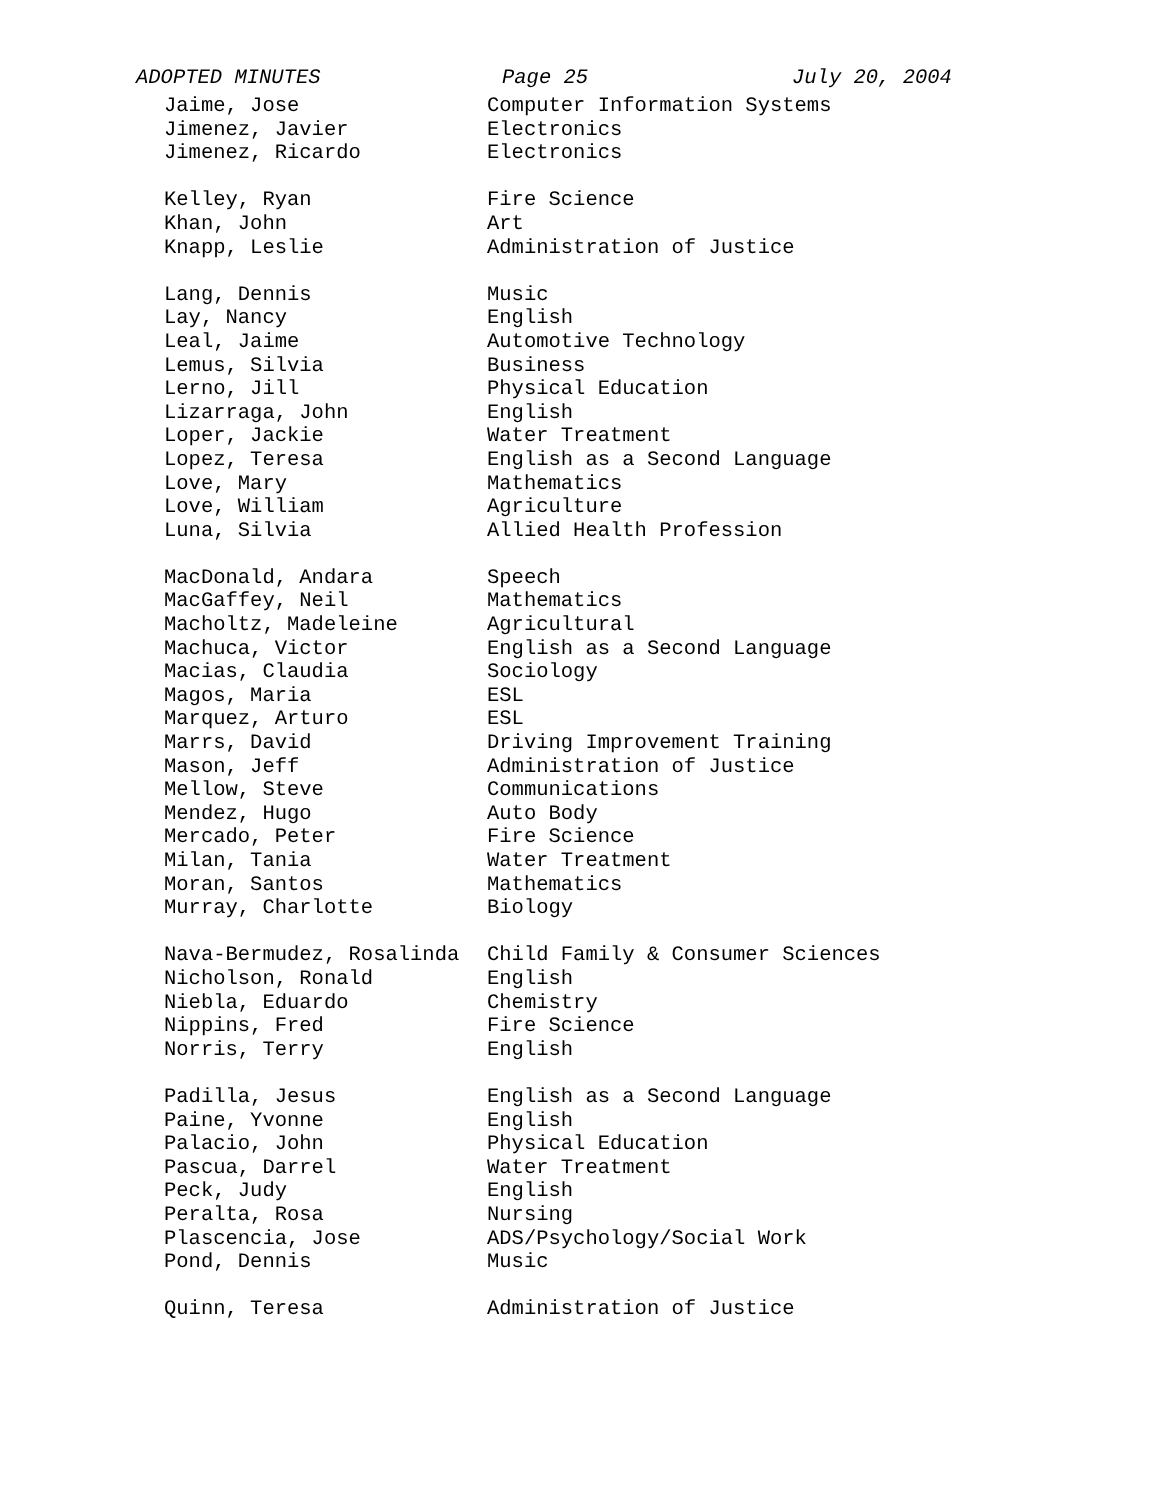ADOPTED MINUTES Page 25 July 20, 2004
| Jaime, Jose | Computer Information Systems |
| Jimenez, Javier | Electronics |
| Jimenez, Ricardo | Electronics |
| Kelley, Ryan | Fire Science |
| Khan, John | Art |
| Knapp, Leslie | Administration of Justice |
| Lang, Dennis | Music |
| Lay, Nancy | English |
| Leal, Jaime | Automotive Technology |
| Lemus, Silvia | Business |
| Lerno, Jill | Physical Education |
| Lizarraga, John | English |
| Loper, Jackie | Water Treatment |
| Lopez, Teresa | English as a Second Language |
| Love, Mary | Mathematics |
| Love, William | Agriculture |
| Luna, Silvia | Allied Health Profession |
| MacDonald, Andara | Speech |
| MacGaffey, Neil | Mathematics |
| Macholtz, Madeleine | Agricultural |
| Machuca, Victor | English as a Second Language |
| Macias, Claudia | Sociology |
| Magos, Maria | ESL |
| Marquez, Arturo | ESL |
| Marrs, David | Driving Improvement Training |
| Mason, Jeff | Administration of Justice |
| Mellow, Steve | Communications |
| Mendez, Hugo | Auto Body |
| Mercado, Peter | Fire Science |
| Milan, Tania | Water Treatment |
| Moran, Santos | Mathematics |
| Murray, Charlotte | Biology |
| Nava-Bermudez, Rosalinda | Child Family & Consumer Sciences |
| Nicholson, Ronald | English |
| Niebla, Eduardo | Chemistry |
| Nippins, Fred | Fire Science |
| Norris, Terry | English |
| Padilla, Jesus | English as a Second Language |
| Paine, Yvonne | English |
| Palacio, John | Physical Education |
| Pascua, Darrel | Water Treatment |
| Peck, Judy | English |
| Peralta, Rosa | Nursing |
| Plascencia, Jose | ADS/Psychology/Social Work |
| Pond, Dennis | Music |
| Quinn, Teresa | Administration of Justice |